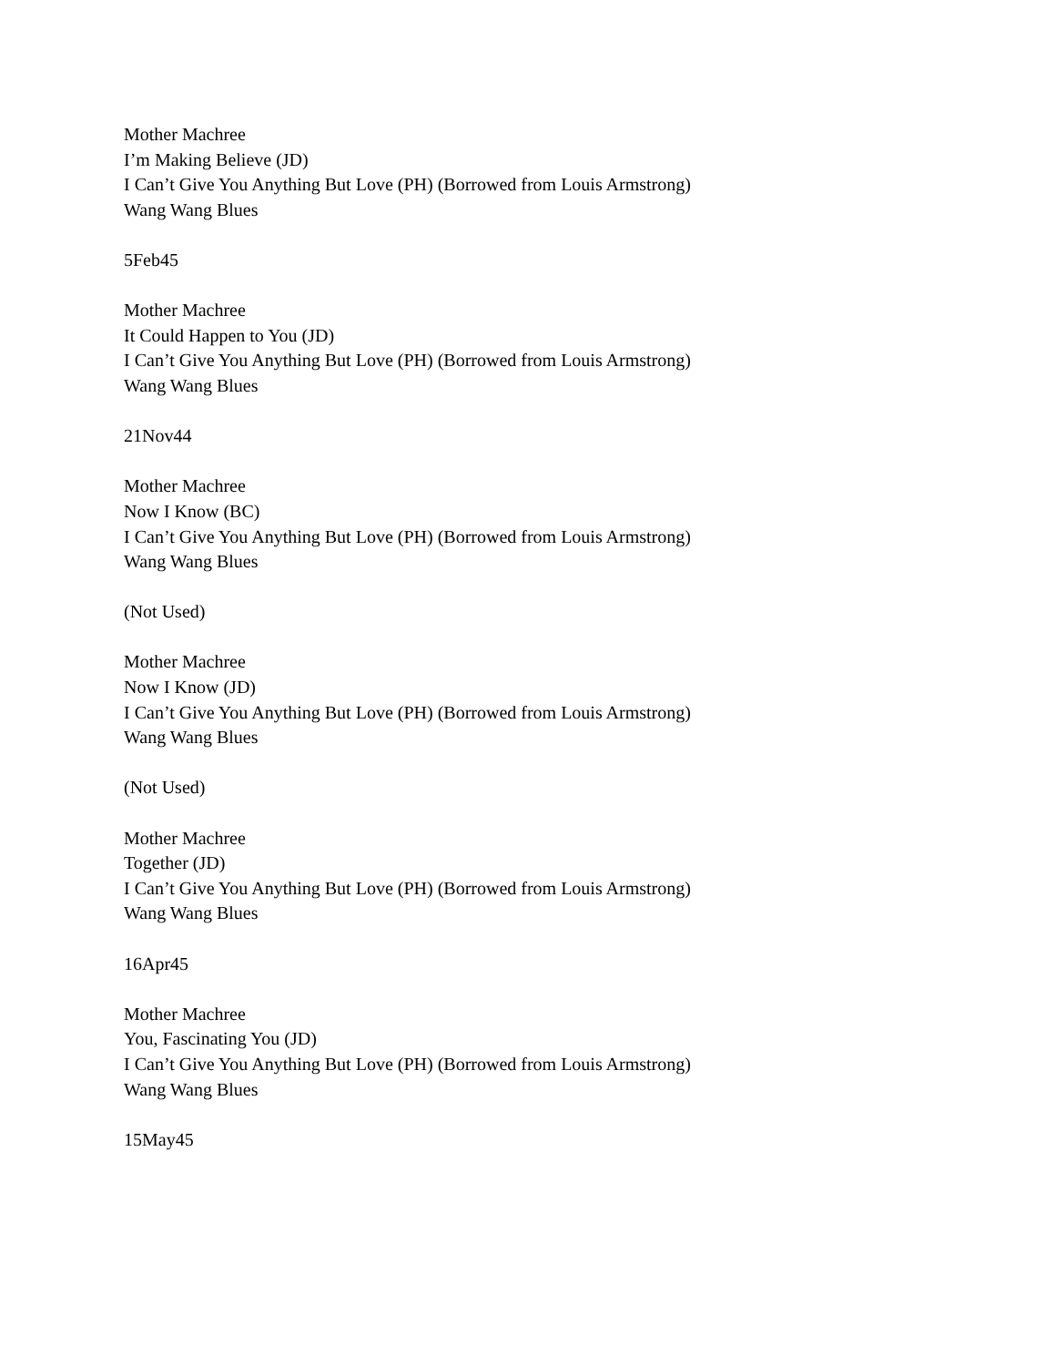Mother Machree
I’m Making Believe (JD)
I Can’t Give You Anything But Love (PH) (Borrowed from Louis Armstrong)
Wang Wang Blues
5Feb45
Mother Machree
It Could Happen to You (JD)
I Can’t Give You Anything But Love (PH) (Borrowed from Louis Armstrong)
Wang Wang Blues
21Nov44
Mother Machree
Now I Know (BC)
I Can’t Give You Anything But Love (PH) (Borrowed from Louis Armstrong)
Wang Wang Blues
(Not Used)
Mother Machree
Now I Know (JD)
I Can’t Give You Anything But Love (PH) (Borrowed from Louis Armstrong)
Wang Wang Blues
(Not Used)
Mother Machree
Together (JD)
I Can’t Give You Anything But Love (PH) (Borrowed from Louis Armstrong)
Wang Wang Blues
16Apr45
Mother Machree
You, Fascinating You (JD)
I Can’t Give You Anything But Love (PH) (Borrowed from Louis Armstrong)
Wang Wang Blues
15May45